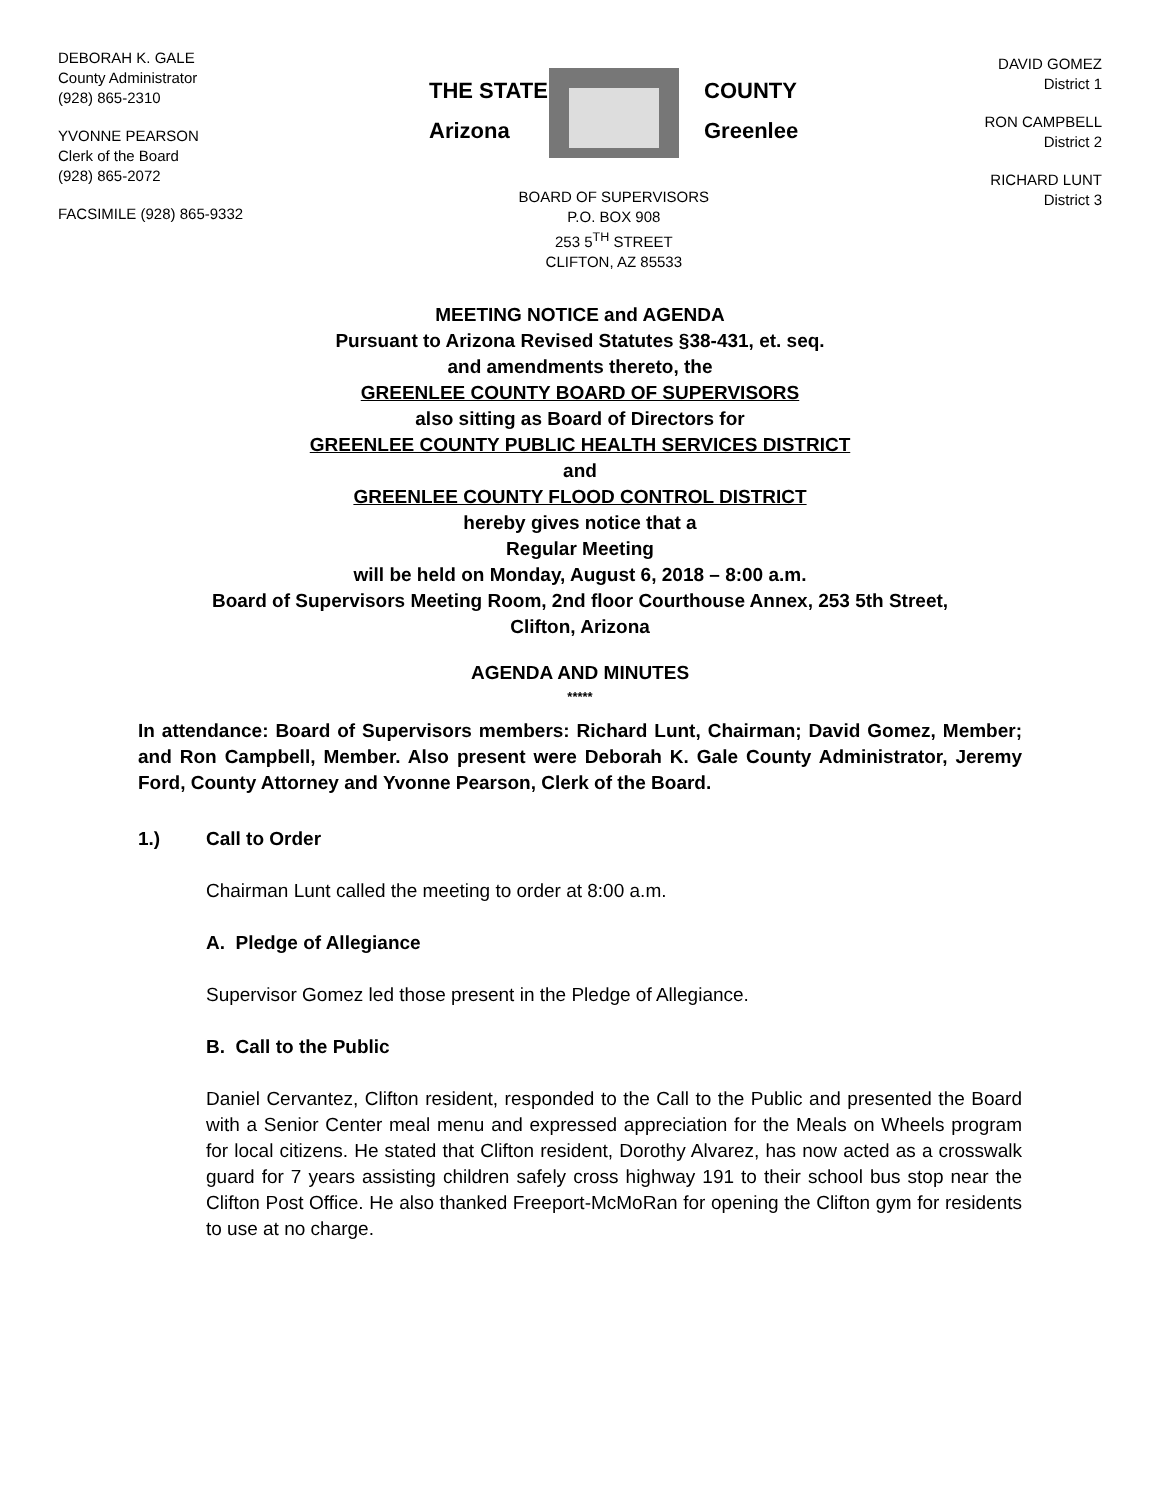DEBORAH K. GALE
County Administrator
(928) 865-2310
YVONNE PEARSON
Clerk of the Board
(928) 865-2072
FACSIMILE (928) 865-9332
THE STATE
Arizona
COUNTY
Greenlee
BOARD OF SUPERVISORS
P.O. BOX 908
253 5<sup>TH</sup> STREET
CLIFTON, AZ 85533
DAVID GOMEZ
District 1
RON CAMPBELL
District 2
RICHARD LUNT
District 3
MEETING NOTICE and AGENDA
Pursuant to Arizona Revised Statutes §38-431, et. seq.
and amendments thereto, the
GREENLEE COUNTY BOARD OF SUPERVISORS
also sitting as Board of Directors for
GREENLEE COUNTY PUBLIC HEALTH SERVICES DISTRICT
and
GREENLEE COUNTY FLOOD CONTROL DISTRICT
hereby gives notice that a
Regular Meeting
will be held on Monday, August 6, 2018 – 8:00 a.m.
Board of Supervisors Meeting Room, 2nd floor Courthouse Annex, 253 5th Street,
Clifton, Arizona
AGENDA AND MINUTES
*****
In attendance: Board of Supervisors members: Richard Lunt, Chairman; David Gomez, Member; and Ron Campbell, Member. Also present were Deborah K. Gale County Administrator, Jeremy Ford, County Attorney and Yvonne Pearson, Clerk of the Board.
1.) Call to Order
Chairman Lunt called the meeting to order at 8:00 a.m.
A. Pledge of Allegiance
Supervisor Gomez led those present in the Pledge of Allegiance.
B. Call to the Public
Daniel Cervantez, Clifton resident, responded to the Call to the Public and presented the Board with a Senior Center meal menu and expressed appreciation for the Meals on Wheels program for local citizens. He stated that Clifton resident, Dorothy Alvarez, has now acted as a crosswalk guard for 7 years assisting children safely cross highway 191 to their school bus stop near the Clifton Post Office. He also thanked Freeport-McMoRan for opening the Clifton gym for residents to use at no charge.